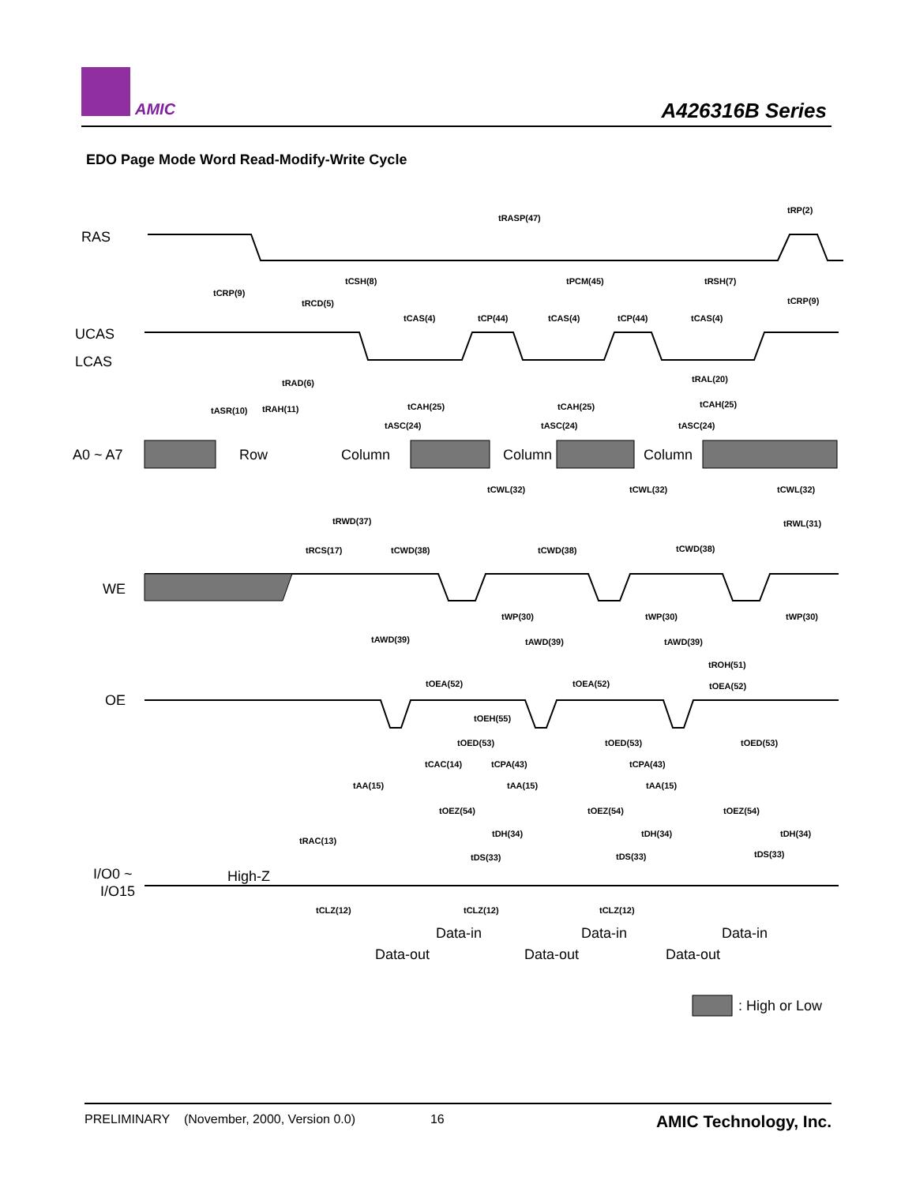AMIC A426316B Series
EDO Page Mode Word Read-Modify-Write Cycle
RAS
UCAS
LCAS
A0 ~ A7
WE
OE
I/O0 ~
I/O15
High-Z
Row
Column
Column
Column
Data-in
Data-in
Data-in
Data-out
Data-out
Data-out
: High or Low
tRASP(47)
tRP(2)
tCSH(8)
tPCM(45)
tRSH(7)
tCRP(9)
tRCD(5)
tCRP(9)
tCAS(4)
tCP(44)
tCAS(4)
tCP(44)
tCAS(4)
tRAD(6)
tRAL(20)
tASR(10)
tRAH(11)
tCAH(25)
tCAH(25)
tCAH(25)
tASC(24)
tASC(24)
tASC(24)
tCWL(32)
tCWL(32)
tCWL(32)
tRWD(37)
tRWL(31)
tRCS(17)
tCWD(38)
tCWD(38)
tCWD(38)
tWP(30)
tWP(30)
tWP(30)
tAWD(39)
tAWD(39)
tAWD(39)
tROH(51)
tOEA(52)
tOEA(52)
tOEA(52)
tOEH(55)
tOED(53)
tOED(53)
tOED(53)
tCAC(14)
tCPA(43)
tCPA(43)
tAA(15)
tAA(15)
tAA(15)
tOEZ(54)
tOEZ(54)
tOEZ(54)
tDH(34)
tDH(34)
tDH(34)
tRAC(13)
tDS(33)
tDS(33)
tDS(33)
tCLZ(12)
tCLZ(12)
tCLZ(12)
PRELIMINARY (November, 2000, Version 0.0) 16 AMIC Technology, Inc.